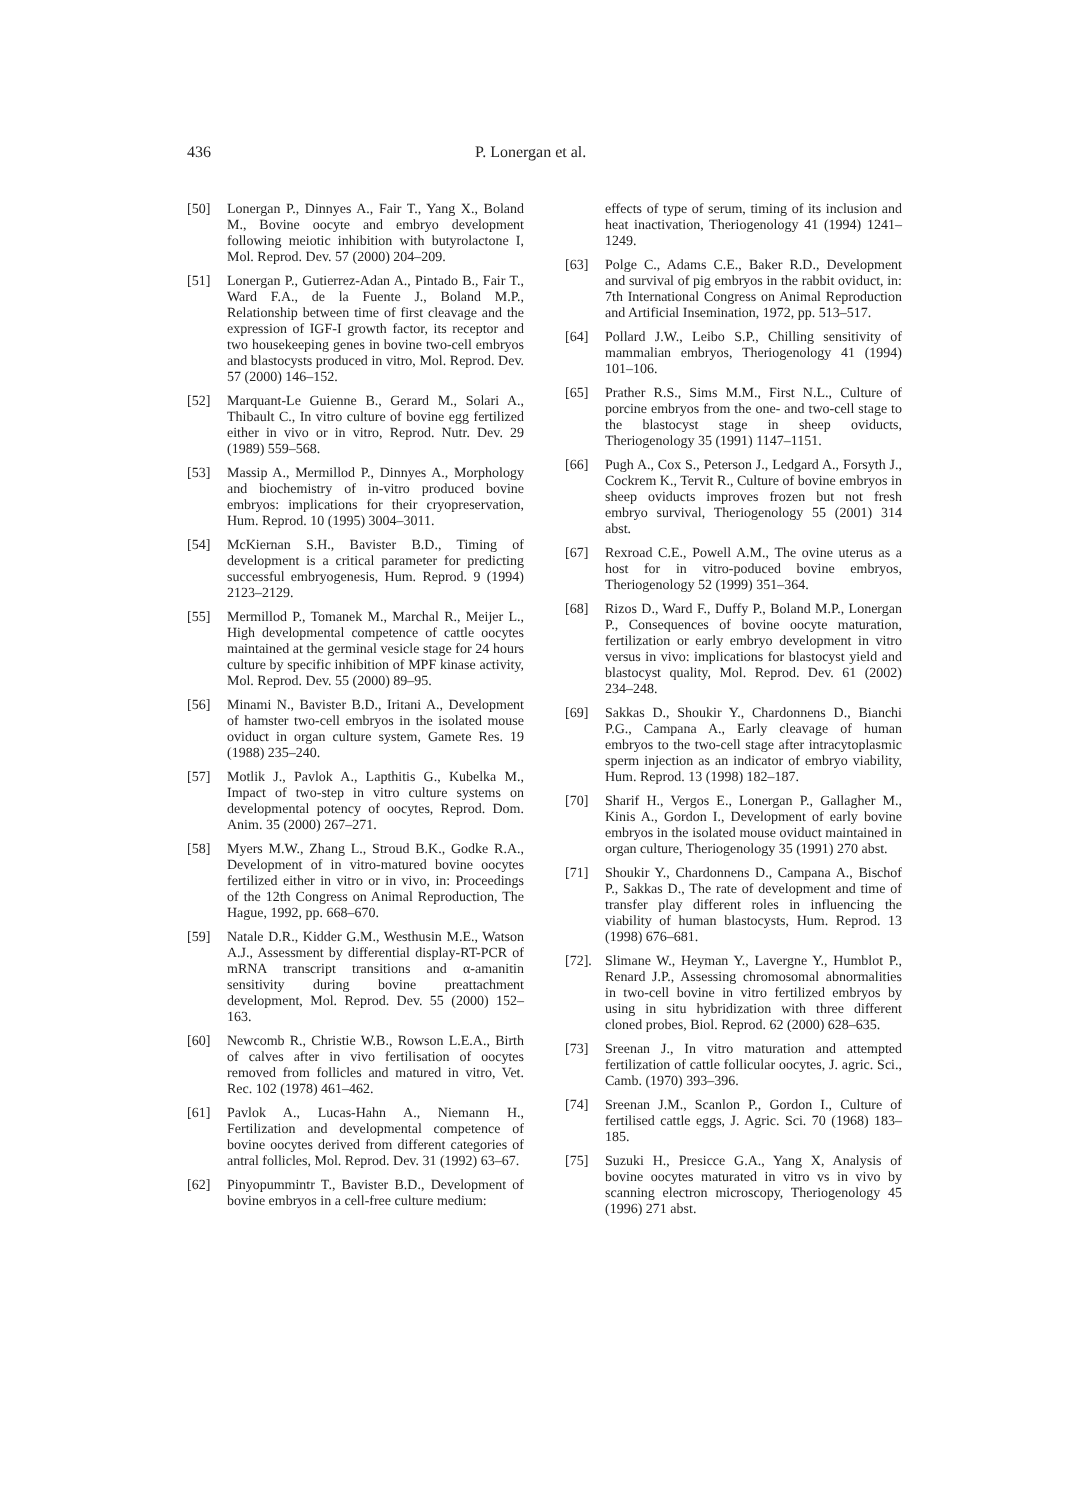436 P. Lonergan et al.
[50] Lonergan P., Dinnyes A., Fair T., Yang X., Boland M., Bovine oocyte and embryo development following meiotic inhibition with butyrolactone I, Mol. Reprod. Dev. 57 (2000) 204–209.
[51] Lonergan P., Gutierrez-Adan A., Pintado B., Fair T., Ward F.A., de la Fuente J., Boland M.P., Relationship between time of first cleavage and the expression of IGF-I growth factor, its receptor and two housekeeping genes in bovine two-cell embryos and blastocysts produced in vitro, Mol. Reprod. Dev. 57 (2000) 146–152.
[52] Marquant-Le Guienne B., Gerard M., Solari A., Thibault C., In vitro culture of bovine egg fertilized either in vivo or in vitro, Reprod. Nutr. Dev. 29 (1989) 559–568.
[53] Massip A., Mermillod P., Dinnyes A., Morphology and biochemistry of in-vitro produced bovine embryos: implications for their cryopreservation, Hum. Reprod. 10 (1995) 3004–3011.
[54] McKiernan S.H., Bavister B.D., Timing of development is a critical parameter for predicting successful embryogenesis, Hum. Reprod. 9 (1994) 2123–2129.
[55] Mermillod P., Tomanek M., Marchal R., Meijer L., High developmental competence of cattle oocytes maintained at the germinal vesicle stage for 24 hours culture by specific inhibition of MPF kinase activity, Mol. Reprod. Dev. 55 (2000) 89–95.
[56] Minami N., Bavister B.D., Iritani A., Development of hamster two-cell embryos in the isolated mouse oviduct in organ culture system, Gamete Res. 19 (1988) 235–240.
[57] Motlik J., Pavlok A., Lapthitis G., Kubelka M., Impact of two-step in vitro culture systems on developmental potency of oocytes, Reprod. Dom. Anim. 35 (2000) 267–271.
[58] Myers M.W., Zhang L., Stroud B.K., Godke R.A., Development of in vitro-matured bovine oocytes fertilized either in vitro or in vivo, in: Proceedings of the 12th Congress on Animal Reproduction, The Hague, 1992, pp. 668–670.
[59] Natale D.R., Kidder G.M., Westhusin M.E., Watson A.J., Assessment by differential display-RT-PCR of mRNA transcript transitions and α-amanitin sensitivity during bovine preattachment development, Mol. Reprod. Dev. 55 (2000) 152–163.
[60] Newcomb R., Christie W.B., Rowson L.E.A., Birth of calves after in vivo fertilisation of oocytes removed from follicles and matured in vitro, Vet. Rec. 102 (1978) 461–462.
[61] Pavlok A., Lucas-Hahn A., Niemann H., Fertilization and developmental competence of bovine oocytes derived from different categories of antral follicles, Mol. Reprod. Dev. 31 (1992) 63–67.
[62] Pinyopummintr T., Bavister B.D., Development of bovine embryos in a cell-free culture medium:
effects of type of serum, timing of its inclusion and heat inactivation, Theriogenology 41 (1994) 1241–1249.
[63] Polge C., Adams C.E., Baker R.D., Development and survival of pig embryos in the rabbit oviduct, in: 7th International Congress on Animal Reproduction and Artificial Insemination, 1972, pp. 513–517.
[64] Pollard J.W., Leibo S.P., Chilling sensitivity of mammalian embryos, Theriogenology 41 (1994) 101–106.
[65] Prather R.S., Sims M.M., First N.L., Culture of porcine embryos from the one- and two-cell stage to the blastocyst stage in sheep oviducts, Theriogenology 35 (1991) 1147–1151.
[66] Pugh A., Cox S., Peterson J., Ledgard A., Forsyth J., Cockrem K., Tervit R., Culture of bovine embryos in sheep oviducts improves frozen but not fresh embryo survival, Theriogenology 55 (2001) 314 abst.
[67] Rexroad C.E., Powell A.M., The ovine uterus as a host for in vitro-poduced bovine embryos, Theriogenology 52 (1999) 351–364.
[68] Rizos D., Ward F., Duffy P., Boland M.P., Lonergan P., Consequences of bovine oocyte maturation, fertilization or early embryo development in vitro versus in vivo: implications for blastocyst yield and blastocyst quality, Mol. Reprod. Dev. 61 (2002) 234–248.
[69] Sakkas D., Shoukir Y., Chardonnens D., Bianchi P.G., Campana A., Early cleavage of human embryos to the two-cell stage after intracytoplasmic sperm injection as an indicator of embryo viability, Hum. Reprod. 13 (1998) 182–187.
[70] Sharif H., Vergos E., Lonergan P., Gallagher M., Kinis A., Gordon I., Development of early bovine embryos in the isolated mouse oviduct maintained in organ culture, Theriogenology 35 (1991) 270 abst.
[71] Shoukir Y., Chardonnens D., Campana A., Bischof P., Sakkas D., The rate of development and time of transfer play different roles in influencing the viability of human blastocysts, Hum. Reprod. 13 (1998) 676–681.
[72]. Slimane W., Heyman Y., Lavergne Y., Humblot P., Renard J.P., Assessing chromosomal abnormalities in two-cell bovine in vitro fertilized embryos by using in situ hybridization with three different cloned probes, Biol. Reprod. 62 (2000) 628–635.
[73] Sreenan J., In vitro maturation and attempted fertilization of cattle follicular oocytes, J. agric. Sci., Camb. (1970) 393–396.
[74] Sreenan J.M., Scanlon P., Gordon I., Culture of fertilised cattle eggs, J. Agric. Sci. 70 (1968) 183–185.
[75] Suzuki H., Presicce G.A., Yang X, Analysis of bovine oocytes maturated in vitro vs in vivo by scanning electron microscopy, Theriogenology 45 (1996) 271 abst.